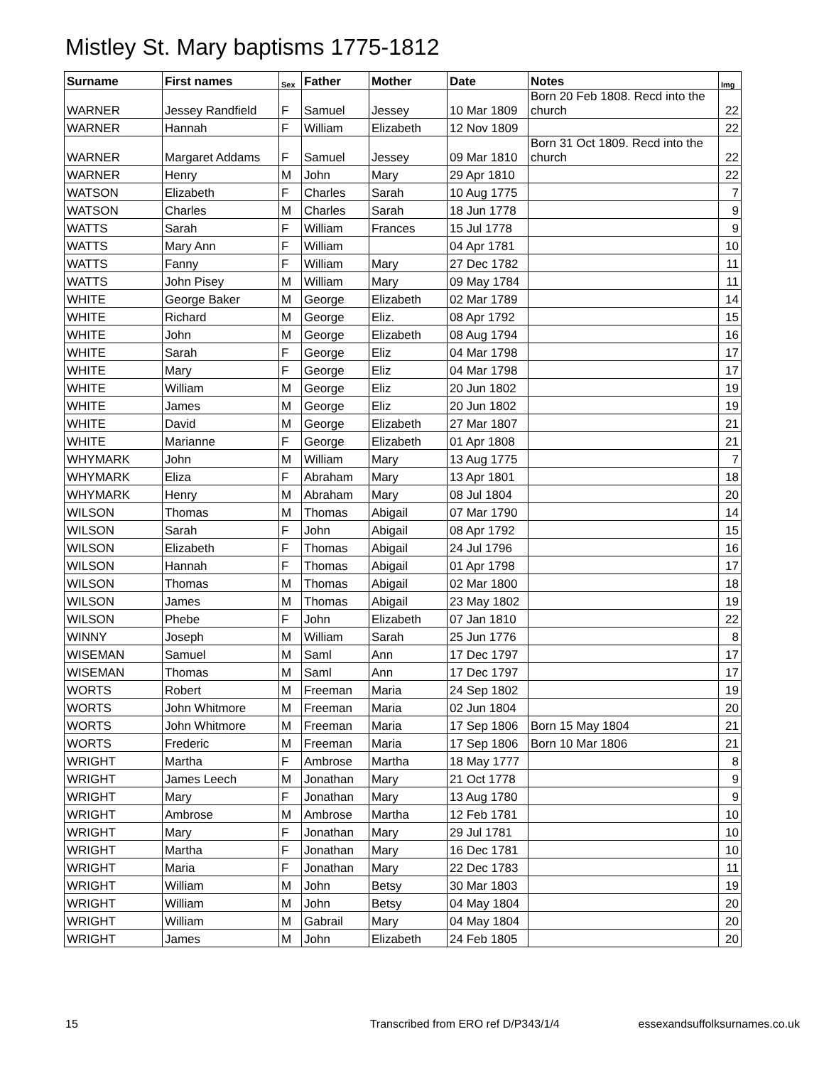Mistley St. Mary baptisms 1775-1812
| Surname | First names | Sex | Father | Mother | Date | Notes | Img |
| --- | --- | --- | --- | --- | --- | --- | --- |
| WARNER | Jessey Randfield | F | Samuel | Jessey | 10 Mar 1809 | Born 20 Feb 1808. Recd into the church | 22 |
| WARNER | Hannah | F | William | Elizabeth | 12 Nov 1809 | | 22 |
| WARNER | Margaret Addams | F | Samuel | Jessey | 09 Mar 1810 | Born 31 Oct 1809. Recd into the church | 22 |
| WARNER | Henry | M | John | Mary | 29 Apr 1810 | | 22 |
| WATSON | Elizabeth | F | Charles | Sarah | 10 Aug 1775 | | 7 |
| WATSON | Charles | M | Charles | Sarah | 18 Jun 1778 | | 9 |
| WATTS | Sarah | F | William | Frances | 15 Jul 1778 | | 9 |
| WATTS | Mary Ann | F | William | | 04 Apr 1781 | | 10 |
| WATTS | Fanny | F | William | Mary | 27 Dec 1782 | | 11 |
| WATTS | John Pisey | M | William | Mary | 09 May 1784 | | 11 |
| WHITE | George Baker | M | George | Elizabeth | 02 Mar 1789 | | 14 |
| WHITE | Richard | M | George | Eliz. | 08 Apr 1792 | | 15 |
| WHITE | John | M | George | Elizabeth | 08 Aug 1794 | | 16 |
| WHITE | Sarah | F | George | Eliz | 04 Mar 1798 | | 17 |
| WHITE | Mary | F | George | Eliz | 04 Mar 1798 | | 17 |
| WHITE | William | M | George | Eliz | 20 Jun 1802 | | 19 |
| WHITE | James | M | George | Eliz | 20 Jun 1802 | | 19 |
| WHITE | David | M | George | Elizabeth | 27 Mar 1807 | | 21 |
| WHITE | Marianne | F | George | Elizabeth | 01 Apr 1808 | | 21 |
| WHYMARK | John | M | William | Mary | 13 Aug 1775 | | 7 |
| WHYMARK | Eliza | F | Abraham | Mary | 13 Apr 1801 | | 18 |
| WHYMARK | Henry | M | Abraham | Mary | 08 Jul 1804 | | 20 |
| WILSON | Thomas | M | Thomas | Abigail | 07 Mar 1790 | | 14 |
| WILSON | Sarah | F | John | Abigail | 08 Apr 1792 | | 15 |
| WILSON | Elizabeth | F | Thomas | Abigail | 24 Jul 1796 | | 16 |
| WILSON | Hannah | F | Thomas | Abigail | 01 Apr 1798 | | 17 |
| WILSON | Thomas | M | Thomas | Abigail | 02 Mar 1800 | | 18 |
| WILSON | James | M | Thomas | Abigail | 23 May 1802 | | 19 |
| WILSON | Phebe | F | John | Elizabeth | 07 Jan 1810 | | 22 |
| WINNY | Joseph | M | William | Sarah | 25 Jun 1776 | | 8 |
| WISEMAN | Samuel | M | Saml | Ann | 17 Dec 1797 | | 17 |
| WISEMAN | Thomas | M | Saml | Ann | 17 Dec 1797 | | 17 |
| WORTS | Robert | M | Freeman | Maria | 24 Sep 1802 | | 19 |
| WORTS | John Whitmore | M | Freeman | Maria | 02 Jun 1804 | | 20 |
| WORTS | John Whitmore | M | Freeman | Maria | 17 Sep 1806 | Born 15 May 1804 | 21 |
| WORTS | Frederic | M | Freeman | Maria | 17 Sep 1806 | Born 10 Mar 1806 | 21 |
| WRIGHT | Martha | F | Ambrose | Martha | 18 May 1777 | | 8 |
| WRIGHT | James Leech | M | Jonathan | Mary | 21 Oct 1778 | | 9 |
| WRIGHT | Mary | F | Jonathan | Mary | 13 Aug 1780 | | 9 |
| WRIGHT | Ambrose | M | Ambrose | Martha | 12 Feb 1781 | | 10 |
| WRIGHT | Mary | F | Jonathan | Mary | 29 Jul 1781 | | 10 |
| WRIGHT | Martha | F | Jonathan | Mary | 16 Dec 1781 | | 10 |
| WRIGHT | Maria | F | Jonathan | Mary | 22 Dec 1783 | | 11 |
| WRIGHT | William | M | John | Betsy | 30 Mar 1803 | | 19 |
| WRIGHT | William | M | John | Betsy | 04 May 1804 | | 20 |
| WRIGHT | William | M | Gabrail | Mary | 04 May 1804 | | 20 |
| WRIGHT | James | M | John | Elizabeth | 24 Feb 1805 | | 20 |
15 Transcribed from ERO ref D/P343/1/4 essexandsuffolksurnames.co.uk